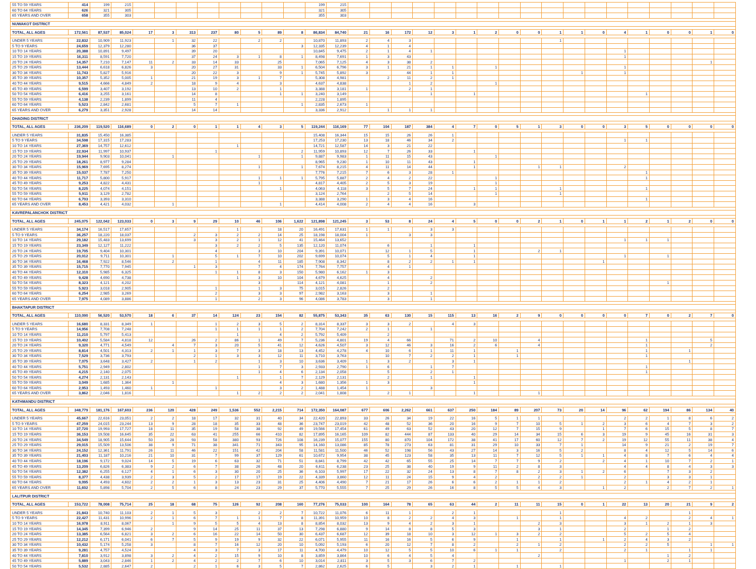| 55 TO 59 YEARS | 414 | 199 | 215 | | | | | | | | | 199 | 215 | | | | | | | | | | | | | | | | | | |
| 60 TO 64 YEARS | 626 | 321 | 305 | | | | | | | | | 321 | 305 | | | | | | | | | | | | | | | | | | |
| 65 YEARS AND OVER | 658 | 355 | 303 | | | | | | | | | 355 | 303 | | | | | | | | | | | | | | | | | | |
| NUWAKOT DISTRICT | | | | | | | | | | | | | | | | | | | | | | | | | | | | | | | |
| TOTAL, ALL AGES | 172,561 | 87,537 | 85,024 | 17 | 3 | 313 | 237 | 80 | 5 | 89 | 8 | 86,834 | 84,740 | 21 | 16 | 172 | 12 | 3 | 1 | 2 | 0 | 0 | 1 | 1 | 0 | 4 | 1 | 0 | 0 | 1 | 0 |
| UNDER 5 YEARS | 22,832 | 10,909 | 11,923 | | 1 | 32 | 22 | | 2 | 2 | | 10,870 | 11,893 | 2 | 4 | 3 | | | | | | | 1 | | | | | | | | |
| 5 TO 9 YEARS | 24,659 | 12,379 | 12,280 | | | 36 | 37 | | | | 3 | 12,335 | 12,239 | 4 | 1 | 4 | | | | | | | | | | | | | | | |
| 10 TO 14 YEARS | 20,388 | 10,891 | 9,497 | | | 39 | 20 | | | | | 10,845 | 9,475 | 2 | 1 | 4 | 1 | | | | | | | | | 1 | | | | | |
| 15 TO 19 YEARS | 16,311 | 8,591 | 7,720 | | | 37 | 24 | 3 | 1 | 8 | 1 | 8,498 | 7,691 | 1 | 3 | 43 | | | | | | | | | | 1 | | | | | |
| 20 TO 24 YEARS | 14,357 | 7,210 | 7,147 | 11 | 2 | 33 | 14 | 33 | | 25 | | 7,065 | 7,125 | 4 | 3 | 38 | 2 | | | | | | | | | | | | | 1 | |
| 25 TO 29 YEARS | 13,444 | 6,618 | 6,826 | 3 | | 20 | 27 | 31 | | 33 | 1 | 6,504 | 6,796 | 3 | 1 | 21 | 1 | 1 | | 1 | | | | | | 1 | | | | | |
| 30 TO 34 YEARS | 11,743 | 5,827 | 5,916 | | | 20 | 22 | 3 | | 9 | 1 | 5,745 | 5,892 | 3 | | 44 | 1 | 1 | | | | | | 1 | | 1 | | | | | |
| 35 TO 39 YEARS | 10,357 | 5,352 | 5,005 | 1 | | 21 | 19 | 3 | 1 | 7 | | 5,308 | 4,981 | | 2 | 11 | 2 | 1 | | | | | | | | | | | | | |
| 40 TO 44 YEARS | 9,515 | 4,666 | 4,849 | 2 | | 18 | 9 | 4 | | 3 | | 4,637 | 4,838 | | | 1 | 2 | | | 1 | | | | | | | | | | | |
| 45 TO 49 YEARS | 6,599 | 3,407 | 3,192 | | | 13 | 10 | 2 | | 1 | | 3,388 | 3,181 | 1 | | 2 | 1 | | | | | | | | | | | | | | |
| 50 TO 54 YEARS | 6,416 | 3,255 | 3,161 | | | 14 | 8 | | | 1 | 1 | 3,240 | 3,149 | | | | 1 | | 1 | | | | | | | | 1 | | | | |
| 55 TO 59 YEARS | 4,138 | 2,239 | 1,899 | | | 11 | 4 | | | | | 2,228 | 1,895 | | | | | | | | | | | | | | | | | | |
| 60 TO 64 YEARS | 5,523 | 2,842 | 2,681 | | | 5 | 7 | 1 | | | 1 | 2,835 | 2,673 | 1 | | | | | | | | | | | | | | | | | |
| 65 YEARS AND OVER | 6,279 | 3,351 | 2,928 | | | 14 | 14 | | | | | 3,336 | 2,912 | | 1 | 1 | 1 | | | | | | | | | | | | | | |
| DHADING DISTRICT | | | | | | | | | | | | | | | | | | | | | | | | | | | | | | | |
| TOTAL, ALL AGES | 236,209 | 119,520 | 116,689 | 0 | 2 | 0 | 1 | 1 | 4 | 3 | 5 | 119,244 | 116,169 | 77 | 104 | 187 | 384 | 4 | 7 | 0 | 5 | 1 | 3 | 0 | 0 | 3 | 5 | 0 | 0 | 0 | 0 |
| UNDER 5 YEARS | 31,835 | 15,450 | 16,385 | | | | | | | | | 15,408 | 16,344 | 15 | 15 | 26 | 26 | 1 | | | | | | | | | | | | | |
| 5 TO 9 YEARS | 34,598 | 17,315 | 17,283 | | | | | | | | | 17,253 | 17,230 | 13 | 18 | 46 | 34 | 2 | | | | | | | | 1 | 1 | | | | |
| 10 TO 14 YEARS | 27,369 | 14,757 | 12,612 | | | | | 1 | | | | 14,721 | 12,587 | 14 | 3 | 21 | 22 | | | | | | | | | | | | | | |
| 15 TO 19 YEARS | 22,934 | 11,997 | 10,937 | | | | 1 | | | | 2 | 11,959 | 10,893 | 12 | 7 | 26 | 33 | | 1 | | | | | | | | | | | | |
| 20 TO 24 YEARS | 19,944 | 9,903 | 10,041 | | 1 | | | | 1 | | 1 | 9,887 | 9,983 | 1 | 11 | 15 | 43 | | | 1 | | | | | | | | | | | |
| 25 TO 29 YEARS | 18,261 | 8,977 | 9,284 | | | | | | | | | 8,965 | 9,230 | 1 | 10 | 11 | 43 | | 1 | | | | | | | | | | | | |
| 30 TO 34 YEARS | 15,969 | 7,695 | 8,274 | | | | | | 1 | | 1 | 7,674 | 8,215 | 4 | 11 | 14 | 44 | | 1 | | | 1 | 1 | | | 2 | | | | | |
| 35 TO 39 YEARS | 15,037 | 7,787 | 7,250 | | | | | | | | | 7,776 | 7,215 | 7 | 6 | 3 | 28 | 1 | | | | | | | | | 1 | | | | |
| 40 TO 44 YEARS | 11,717 | 5,800 | 5,917 | | | | | | 1 | 1 | 1 | 5,795 | 5,887 | 2 | 4 | 2 | 22 | | | 1 | | | | | | | 1 | | | | |
| 45 TO 49 YEARS | 9,253 | 4,822 | 4,431 | | | | | | 1 | | | 4,817 | 4,405 | 2 | 5 | 3 | 19 | | | 1 | | | | | | | | | | | |
| 50 TO 54 YEARS | 8,225 | 4,074 | 4,151 | | | | | | | 1 | | 4,063 | 4,118 | 3 | 5 | 7 | 24 | | 1 | 1 | | | 1 | | | | 1 | | | | |
| 55 TO 59 YEARS | 5,911 | 3,129 | 2,782 | | | | | | | | | 3,124 | 2,764 | | 2 | 5 | 14 | | | 1 | | | 1 | | | | | | | | |
| 60 TO 64 YEARS | 6,703 | 3,393 | 3,310 | | | | | | | | | 3,388 | 3,290 | 1 | 3 | 4 | 16 | | | | | | | | | | 1 | | | | |
| 65 YEARS AND OVER | 8,453 | 4,421 | 4,032 | | 1 | | | | | 1 | | 4,414 | 4,008 | 2 | 4 | 4 | 16 | | 3 | | | | | | | | | | | | |
| KAVREPALANCHOK DISTRICT | | | | | | | | | | | | | | | | | | | | | | | | | | | | | | | |
| TOTAL, ALL AGES | 245,075 | 122,042 | 123,033 | 0 | 3 | 9 | 29 | 10 | 46 | 106 | 1,622 | 121,898 | 121,245 | 3 | 53 | 8 | 24 | 4 | 5 | 0 | 0 | 2 | 1 | 0 | 1 | 1 | 2 | 1 | 2 | 0 | 0 |
| UNDER 5 YEARS | 34,174 | 16,517 | 17,657 | | | | | 1 | | 18 | 20 | 16,491 | 17,631 | 1 | 1 | | 3 | 3 | | | | | | | | | | | | | |
| 5 TO 9 YEARS | 36,257 | 18,220 | 18,037 | | | 2 | 3 | 2 | 2 | 14 | 25 | 18,198 | 18,004 | 1 | | 3 | 3 | | | | | | | | | | | | | | |
| 10 TO 14 YEARS | 29,182 | 15,483 | 13,699 | | | 3 | 3 | 2 | 1 | 12 | 41 | 15,464 | 13,652 | | | | | | | | | | | | | 1 | 1 | 1 | | | |
| 15 TO 19 YEARS | 23,349 | 12,127 | 11,222 | | | | 3 | 2 | 2 | 5 | 135 | 12,120 | 11,074 | | 6 | | 1 | | 1 | | | | | | | | | | | | |
| 20 TO 24 YEARS | 19,705 | 9,404 | 10,301 | | | | 4 | | 3 | 10 | 204 | 9,391 | 10,071 | | 12 | 1 | 5 | | 1 | | | 2 | 1 | | | | | | | | |
| 25 TO 29 YEARS | 20,012 | 9,711 | 10,301 | | 1 | | 5 | 1 | 7 | 10 | 202 | 9,699 | 10,074 | | 5 | 1 | 4 | | 1 | | | | | | | 1 | | 1 | | | |
| 30 TO 34 YEARS | 16,468 | 7,922 | 8,546 | | 2 | | 1 | | 4 | 11 | 185 | 7,908 | 8,342 | | 8 | 2 | 2 | 1 | 1 | | | | | | 1 | | | | | | |
| 35 TO 39 YEARS | 15,715 | 7,770 | 7,945 | | | 1 | 3 | | 7 | 4 | 174 | 7,764 | 7,757 | | 4 | 1 | | | | | | | | | | | | | | | |
| 40 TO 44 YEARS | 12,310 | 5,985 | 6,325 | | | | 1 | 1 | 8 | 3 | 150 | 5,980 | 6,162 | 1 | 3 | | | | | | | | | | | | | | | | |
| 45 TO 49 YEARS | 9,428 | 4,690 | 4,738 | | | | | 1 | 3 | 10 | 104 | 4,679 | 4,625 | | 4 | | 2 | | | | | | | | | | | | | | |
| 50 TO 54 YEARS | 8,323 | 4,121 | 4,202 | | | | | | 3 | | 114 | 4,121 | 4,081 | | 1 | | 2 | | | | | | | | | | | 1 | | | |
| 55 TO 59 YEARS | 5,923 | 3,018 | 2,905 | | | | 1 | | 1 | 3 | 75 | 3,015 | 2,826 | | 2 | | | | | | | | | | | | | | | | |
| 60 TO 64 YEARS | 6,254 | 2,985 | 3,269 | | | | 2 | | 3 | 3 | 97 | 2,982 | 3,163 | | 3 | | 1 | | | | | | | | | | | | | | |
| 65 YEARS AND OVER | 7,975 | 4,089 | 3,886 | | | | 1 | | 2 | 3 | 96 | 4,086 | 3,783 | | 3 | | 1 | | | | | | | | | | | | | | |
| BHAKTAPUR DISTRICT | | | | | | | | | | | | | | | | | | | | | | | | | | | | | | | |
| TOTAL, ALL AGES | 110,090 | 56,520 | 53,570 | 18 | 6 | 37 | 14 | 124 | 23 | 154 | 82 | 55,875 | 53,343 | 35 | 63 | 130 | 15 | 115 | 13 | 16 | 2 | 9 | 0 | 0 | 0 | 0 | 7 | 0 | 2 | 7 | 0 |
| UNDER 5 YEARS | 16,680 | 8,331 | 8,349 | 1 | | | 1 | 2 | 3 | 5 | 2 | 8,314 | 8,337 | 3 | 3 | 2 | | 4 | 3 | | | | | | | | | | | | |
| 5 TO 9 YEARS | 14,956 | 7,708 | 7,248 | | | | 1 | 1 | 1 | 1 | 2 | 7,704 | 7,242 | 2 | 1 | | 1 | | | | | | | | | | | | | | |
| 10 TO 14 YEARS | 11,210 | 5,797 | 5,413 | | | | | 1 | | 4 | 2 | 5,792 | 5,409 | | 2 | | | | | | | | | | | | | | | | |
| 15 TO 19 YEARS | 10,402 | 5,584 | 4,818 | 12 | | 26 | 2 | 86 | 1 | 49 | 7 | 5,236 | 4,801 | 19 | 4 | 66 | | 71 | 2 | 10 | | 4 | | | | | 1 | | | 5 | |
| 20 TO 24 YEARS | 9,320 | 4,771 | 4,549 | | 4 | 7 | 3 | 20 | 5 | 41 | 12 | 4,626 | 4,507 | 3 | 12 | 46 | 3 | 16 | 2 | 6 | | 4 | | | | | 1 | | | 2 | |
| 25 TO 29 YEARS | 8,814 | 4,501 | 4,313 | 2 | 1 | 1 | 3 | 7 | 3 | 18 | 13 | 4,452 | 4,278 | 4 | 10 | 6 | 1 | 11 | 1 | | 1 | | | | | | 1 | | 1 | | |
| 30 TO 34 YEARS | 7,529 | 3,736 | 3,793 | | | 2 | 1 | 3 | 3 | 12 | 11 | 3,710 | 3,763 | | 10 | 7 | 2 | 2 | 1 | | 1 | | | | | | 1 | | | | |
| 35 TO 39 YEARS | 7,075 | 3,648 | 3,427 | 2 | | 1 | 2 | | 1 | 3 | 10 | 3,636 | 3,409 | 1 | 3 | 2 | | 3 | 1 | | | | | | | | | | 1 | | |
| 40 TO 44 YEARS | 5,751 | 2,949 | 2,802 | | | | | | 1 | 7 | 3 | 2,933 | 2,790 | 1 | 6 | | 1 | 7 | | | | | | | | | 1 | | | | |
| 45 TO 49 YEARS | 4,215 | 2,140 | 2,075 | | | | | | 1 | 4 | 6 | 2,134 | 2,058 | | 5 | | 2 | 1 | | | | | | | | | 1 | | | | |
| 50 TO 54 YEARS | 4,274 | 2,131 | 2,143 | | | | | 1 | | 1 | 7 | 2,129 | 2,131 | | 2 | | 1 | | 1 | | | | | | | | | | | | |
| 55 TO 59 YEARS | 3,049 | 1,685 | 1,364 | | 1 | | | | | 4 | 3 | 1,680 | 1,356 | 1 | 3 | | | | 1 | | | | | | | | | | | | |
| 60 TO 64 YEARS | 2,953 | 1,493 | 1,460 | 1 | | | 1 | | | 3 | 2 | 1,488 | 1,454 | 1 | | | 3 | | | | | | | | | | | | | | |
| 65 YEARS AND OVER | 3,862 | 2,046 | 1,816 | | | | | 1 | 2 | 2 | 2 | 2,041 | 1,808 | | 2 | 1 | | | 1 | | | 1 | | | | | | | | | |
| KATHMANDU DISTRICT | | | | | | | | | | | | | | | | | | | | | | | | | | | | | | | |
| TOTAL, ALL AGES | 348,779 | 181,176 | 167,603 | 236 | 120 | 428 | 249 | 1,536 | 552 | 2,215 | 714 | 172,350 | 164,087 | 677 | 606 | 2,262 | 661 | 637 | 250 | 184 | 89 | 207 | 73 | 20 | 14 | 96 | 62 | 194 | 86 | 134 | 40 |
| UNDER 5 YEARS | 45,667 | 22,616 | 23,051 | 2 | 2 | 18 | 17 | 32 | 31 | 40 | 34 | 22,420 | 22,893 | 33 | 26 | 34 | 19 | 22 | 16 | 5 | 1 | 1 | | | | 2 | 2 | 1 | 8 | 6 | 2 |
| 5 TO 9 YEARS | 47,259 | 24,015 | 23,244 | 13 | 9 | 28 | 18 | 35 | 33 | 48 | 36 | 23,747 | 23,019 | 42 | 48 | 52 | 36 | 20 | 16 | 9 | 7 | 10 | 5 | 1 | 2 | 3 | 6 | 4 | 7 | 3 | 2 |
| 10 TO 14 YEARS | 37,720 | 19,993 | 17,727 | 18 | 11 | 35 | 19 | 58 | 38 | 92 | 49 | 19,566 | 17,454 | 61 | 49 | 63 | 52 | 43 | 20 | 12 | 7 | 15 | 9 | | 1 | 7 | 6 | 15 | 5 | 8 | 7 |
| 15 TO 19 YEARS | 36,153 | 19,508 | 16,645 | 35 | 22 | 63 | 41 | 255 | 66 | 410 | 82 | 17,895 | 16,165 | 109 | 82 | 444 | 87 | 133 | 40 | 29 | 14 | 34 | 15 | 6 | 3 | 19 | 9 | 45 | 16 | 31 | 3 |
| 20 TO 24 YEARS | 34,549 | 18,905 | 15,644 | 50 | 28 | 93 | 58 | 380 | 93 | 726 | 108 | 16,239 | 15,077 | 155 | 80 | 870 | 104 | 172 | 38 | 41 | 17 | 60 | 12 | 7 | 2 | 19 | 12 | 55 | 11 | 38 | 4 |
| 25 TO 29 YEARS | 29,015 | 15,509 | 13,506 | 38 | 9 | 71 | 38 | 341 | 71 | 343 | 95 | 14,160 | 13,086 | 85 | 78 | 273 | 63 | 81 | 31 | 29 | 10 | 33 | 7 | 1 | | 14 | 9 | 21 | 2 | 19 | 7 |
| 30 TO 34 YEARS | 24,152 | 12,361 | 11,791 | 26 | 11 | 46 | 22 | 151 | 42 | 204 | 58 | 11,581 | 11,500 | 46 | 52 | 198 | 56 | 43 | 27 | 14 | 3 | 16 | 5 | 2 | | 8 | 4 | 12 | 5 | 14 | 6 |
| 35 TO 39 YEARS | 21,403 | 11,187 | 10,216 | 21 | 10 | 31 | 7 | 99 | 37 | 129 | 61 | 10,672 | 9,954 | 38 | 45 | 123 | 58 | 35 | 13 | 11 | 7 | 12 | 5 | 1 | 1 | 4 | 8 | 7 | 6 | 4 | 4 |
| 40 TO 44 YEARS | 18,196 | 9,172 | 9,024 | 14 | 5 | 19 | 6 | 63 | 32 | 71 | 51 | 8,841 | 8,799 | 42 | 42 | 65 | 55 | 25 | 14 | 7 | 7 | 9 | 2 | | 2 | 4 | 1 | 10 | 7 | 2 | 1 |
| 45 TO 49 YEARS | 13,209 | 6,826 | 6,383 | 9 | 2 | 6 | 7 | 38 | 26 | 48 | 20 | 6,611 | 6,238 | 23 | 25 | 38 | 40 | 19 | 9 | 11 | 2 | 8 | 3 | | | 4 | 4 | 8 | 4 | 3 | 3 |
| 50 TO 54 YEARS | 12,382 | 6,255 | 6,127 | 4 | 1 | 6 | 3 | 30 | 20 | 25 | 36 | 6,103 | 5,997 | 17 | 22 | 32 | 24 | 13 | 8 | 7 | 8 | 2 | 3 | 1 | 2 | 6 | | 7 | 3 | 2 | |
| 55 TO 59 YEARS | 8,377 | 4,438 | 3,939 | 2 | 3 | 5 | 2 | 17 | 17 | 19 | 22 | 4,339 | 3,860 | 12 | 11 | 24 | 15 | 9 | 4 | 2 | | 2 | 2 | 1 | | 2 | | 3 | 3 | 1 | |
| 60 TO 64 YEARS | 9,095 | 4,493 | 4,602 | 2 | 2 | 1 | 3 | 13 | 23 | 31 | 25 | 4,406 | 4,490 | 7 | 21 | 17 | 26 | 6 | 6 | 2 | 1 | 1 | 2 | | | 2 | 1 | 4 | 2 | 1 | |
| 65 YEARS AND OVER | 11,602 | 5,898 | 5,704 | 2 | 5 | 6 | 8 | 24 | 23 | 29 | 37 | 5,770 | 5,555 | 7 | 25 | 29 | 26 | 16 | 8 | 5 | 5 | 4 | 3 | | 1 | 2 | | 2 | 7 | 2 | 1 |
| LALITPUR DISTRICT | | | | | | | | | | | | | | | | | | | | | | | | | | | | | | | |
| TOTAL, ALL AGES | 153,722 | 78,008 | 75,714 | 25 | 18 | 68 | 75 | 126 | 92 | 208 | 160 | 77,276 | 75,033 | 100 | 164 | 78 | 65 | 63 | 44 | 2 | 11 | 11 | 15 | 0 | 1 | 22 | 13 | 20 | 21 | 9 | 2 |
| UNDER 5 YEARS | 21,843 | 10,740 | 11,103 | 2 | 1 | 5 | 3 | | 2 | 2 | 7 | 10,722 | 11,076 | 6 | 11 | 1 | | 2 | 1 | | | | 1 | | | | | | 1 | | |
| 5 TO 9 YEARS | 22,427 | 11,431 | 10,996 | 2 | 1 | 6 | 7 | 1 | 1 | 7 | 8 | 11,391 | 10,959 | 10 | 8 | 2 | 2 | 4 | 3 | | 1 | | 1 | | | 4 | 2 | | 2 | 4 | 1 |
| 10 TO 14 YEARS | 16,978 | 8,911 | 8,067 | | 1 | 9 | 5 | 5 | 4 | 13 | 8 | 8,854 | 8,032 | 13 | 9 | 4 | 2 | 3 | 1 | | | 2 | 3 | | | 3 | 1 | 2 | 1 | 3 | |
| 15 TO 19 YEARS | 14,345 | 7,399 | 6,946 | 2 | | 9 | 14 | 25 | 11 | 37 | 13 | 7,298 | 6,880 | 9 | 14 | 8 | 8 | 5 | 3 | | | 3 | 1 | | | 2 | | 1 | 2 | | |
| 20 TO 24 YEARS | 13,385 | 6,564 | 6,821 | 3 | 2 | 6 | 16 | 22 | 14 | 50 | 30 | 6,437 | 6,687 | 12 | 39 | 18 | 10 | 3 | 12 | 1 | 3 | 2 | 2 | | | 5 | 2 | 5 | 4 | | |
| 25 TO 29 YEARS | 12,212 | 6,171 | 6,041 | 6 | 7 | 5 | 9 | 19 | 9 | 32 | 22 | 6,071 | 5,955 | 11 | 16 | 16 | 5 | 6 | 9 | | 1 | | 1 | | 1 | 2 | 4 | 3 | 2 | | |
| 30 TO 34 YEARS | 10,432 | 5,174 | 5,258 | 3 | | 8 | 7 | 16 | 12 | 20 | 10 | 5,092 | 5,193 | 6 | 20 | 12 | 7 | 8 | 2 | | 2 | 1 | 2 | | | 2 | 2 | 5 | | 1 | 1 |
| 35 TO 39 YEARS | 9,281 | 4,757 | 4,524 | | | 4 | 3 | 7 | 3 | 17 | 11 | 4,700 | 4,479 | 10 | 12 | 5 | 5 | 10 | 6 | 1 | 1 | | 2 | | | 2 | 1 | | 1 | 1 | |
| 40 TO 44 YEARS | 7,810 | 3,912 | 3,898 | 3 | 2 | 4 | 2 | 15 | 9 | 10 | 8 | 3,859 | 3,864 | 10 | 6 | 4 | 5 | 4 | | | | 2 | | | | | | 1 | 2 | | |
| 45 TO 49 YEARS | 5,889 | 3,043 | 2,846 | 1 | 2 | 4 | 2 | 2 | 7 | 6 | 10 | 3,014 | 2,811 | 3 | 5 | 3 | 6 | 7 | 2 | | | | | | | 1 | | 2 | 1 | | |
| 50 TO 54 YEARS | 5,532 | 2,885 | 2,647 | 2 | | 2 | 1 | 6 | 3 | 5 | 7 | 2,862 | 2,625 | 6 | 5 | | 3 | 2 | 1 | | 1 | | 1 | | | | | | | | |